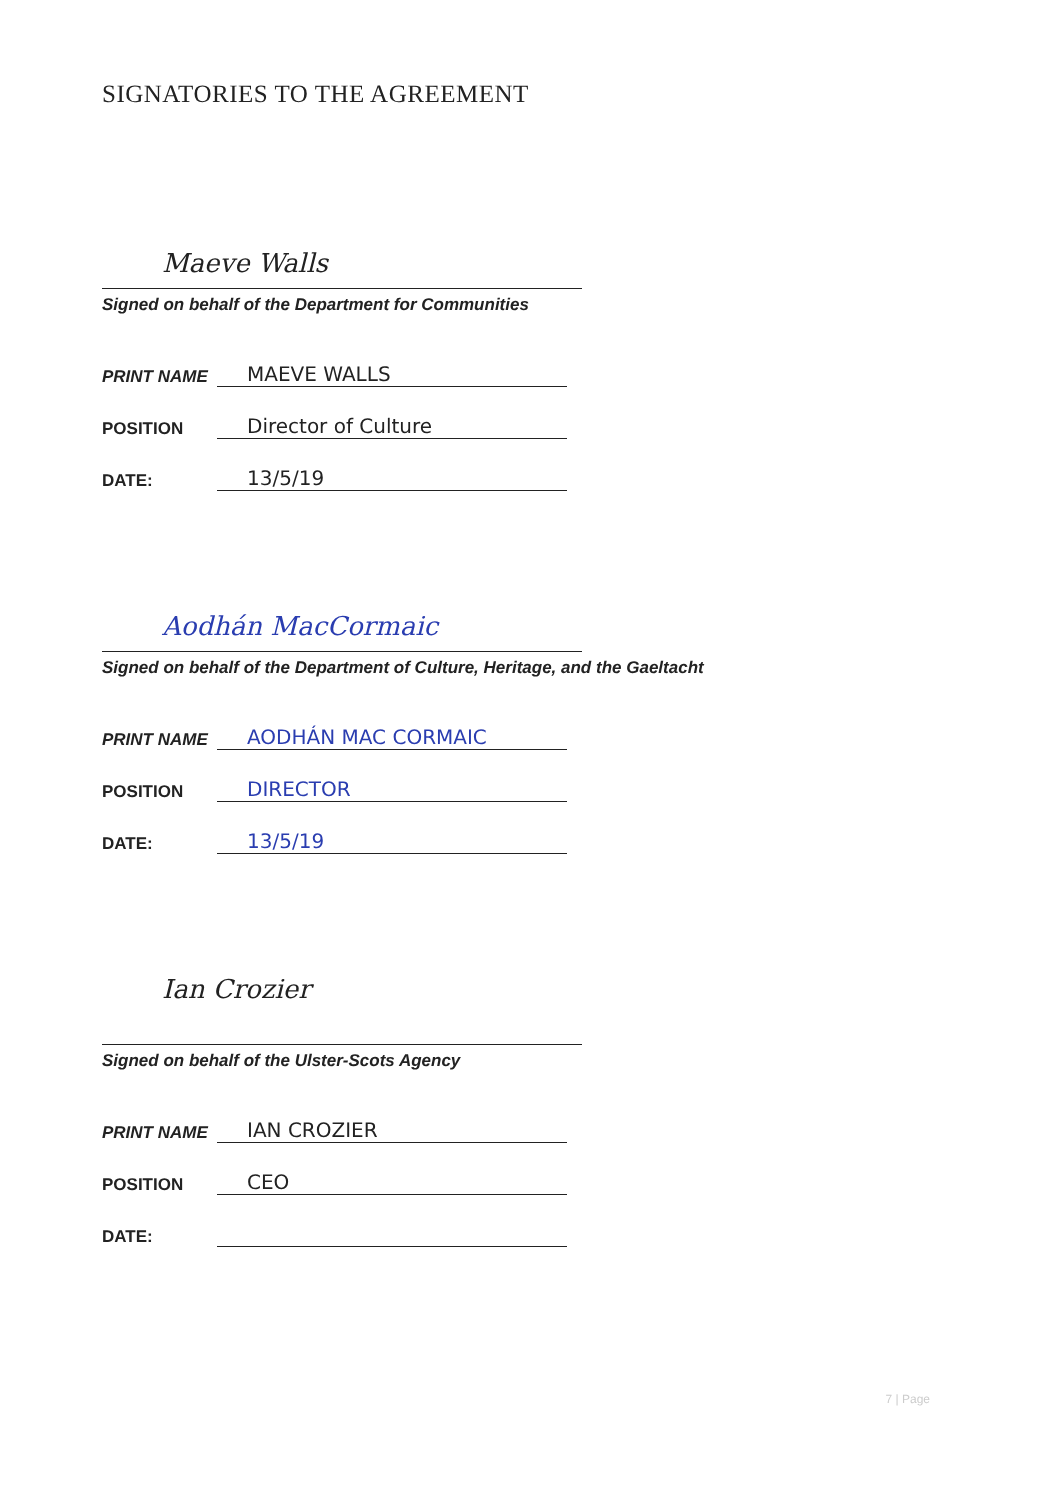SIGNATORIES TO THE AGREEMENT
Maeve Walls
Signed on behalf of the Department for Communities
PRINT NAME MAEVE WALLS
POSITION Director of Culture
DATE: 13/5/19
Aodhán MacCormaic
Signed on behalf of the Department of Culture, Heritage, and the Gaeltacht
PRINT NAME AODHÁN MAC CORMAIC
POSITION DIRECTOR
DATE: 13/5/19
Ian Crozier
Signed on behalf of the Ulster-Scots Agency
PRINT NAME IAN CROZIER
POSITION CEO
DATE:
7 | Page